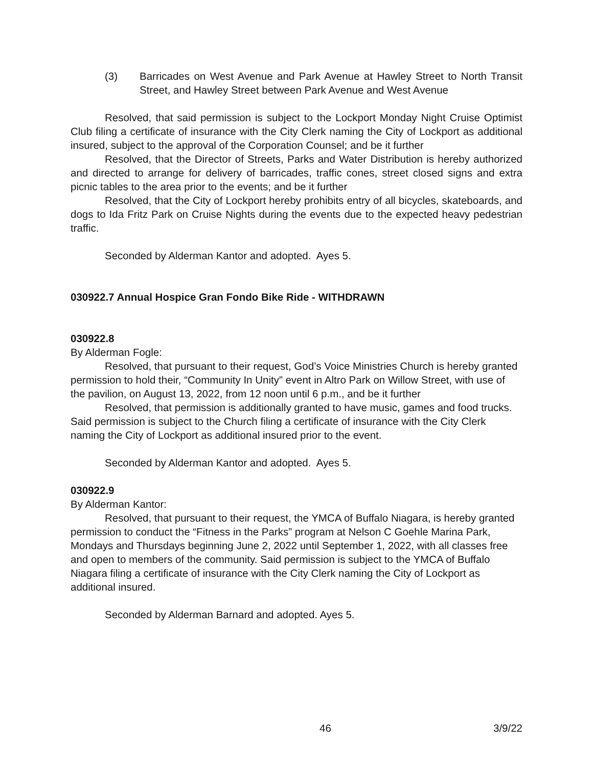(3) Barricades on West Avenue and Park Avenue at Hawley Street to North Transit Street, and Hawley Street between Park Avenue and West Avenue
Resolved, that said permission is subject to the Lockport Monday Night Cruise Optimist Club filing a certificate of insurance with the City Clerk naming the City of Lockport as additional insured, subject to the approval of the Corporation Counsel; and be it further
Resolved, that the Director of Streets, Parks and Water Distribution is hereby authorized and directed to arrange for delivery of barricades, traffic cones, street closed signs and extra picnic tables to the area prior to the events; and be it further
Resolved, that the City of Lockport hereby prohibits entry of all bicycles, skateboards, and dogs to Ida Fritz Park on Cruise Nights during the events due to the expected heavy pedestrian traffic.
Seconded by Alderman Kantor and adopted. Ayes 5.
030922.7 Annual Hospice Gran Fondo Bike Ride - WITHDRAWN
030922.8
By Alderman Fogle:
Resolved, that pursuant to their request, God’s Voice Ministries Church is hereby granted permission to hold their, “Community In Unity” event in Altro Park on Willow Street, with use of the pavilion, on August 13, 2022, from 12 noon until 6 p.m., and be it further
Resolved, that permission is additionally granted to have music, games and food trucks. Said permission is subject to the Church filing a certificate of insurance with the City Clerk naming the City of Lockport as additional insured prior to the event.
Seconded by Alderman Kantor and adopted. Ayes 5.
030922.9
By Alderman Kantor:
Resolved, that pursuant to their request, the YMCA of Buffalo Niagara, is hereby granted permission to conduct the “Fitness in the Parks” program at Nelson C Goehle Marina Park, Mondays and Thursdays beginning June 2, 2022 until September 1, 2022, with all classes free and open to members of the community. Said permission is subject to the YMCA of Buffalo Niagara filing a certificate of insurance with the City Clerk naming the City of Lockport as additional insured.
Seconded by Alderman Barnard and adopted. Ayes 5.
46 3/9/22